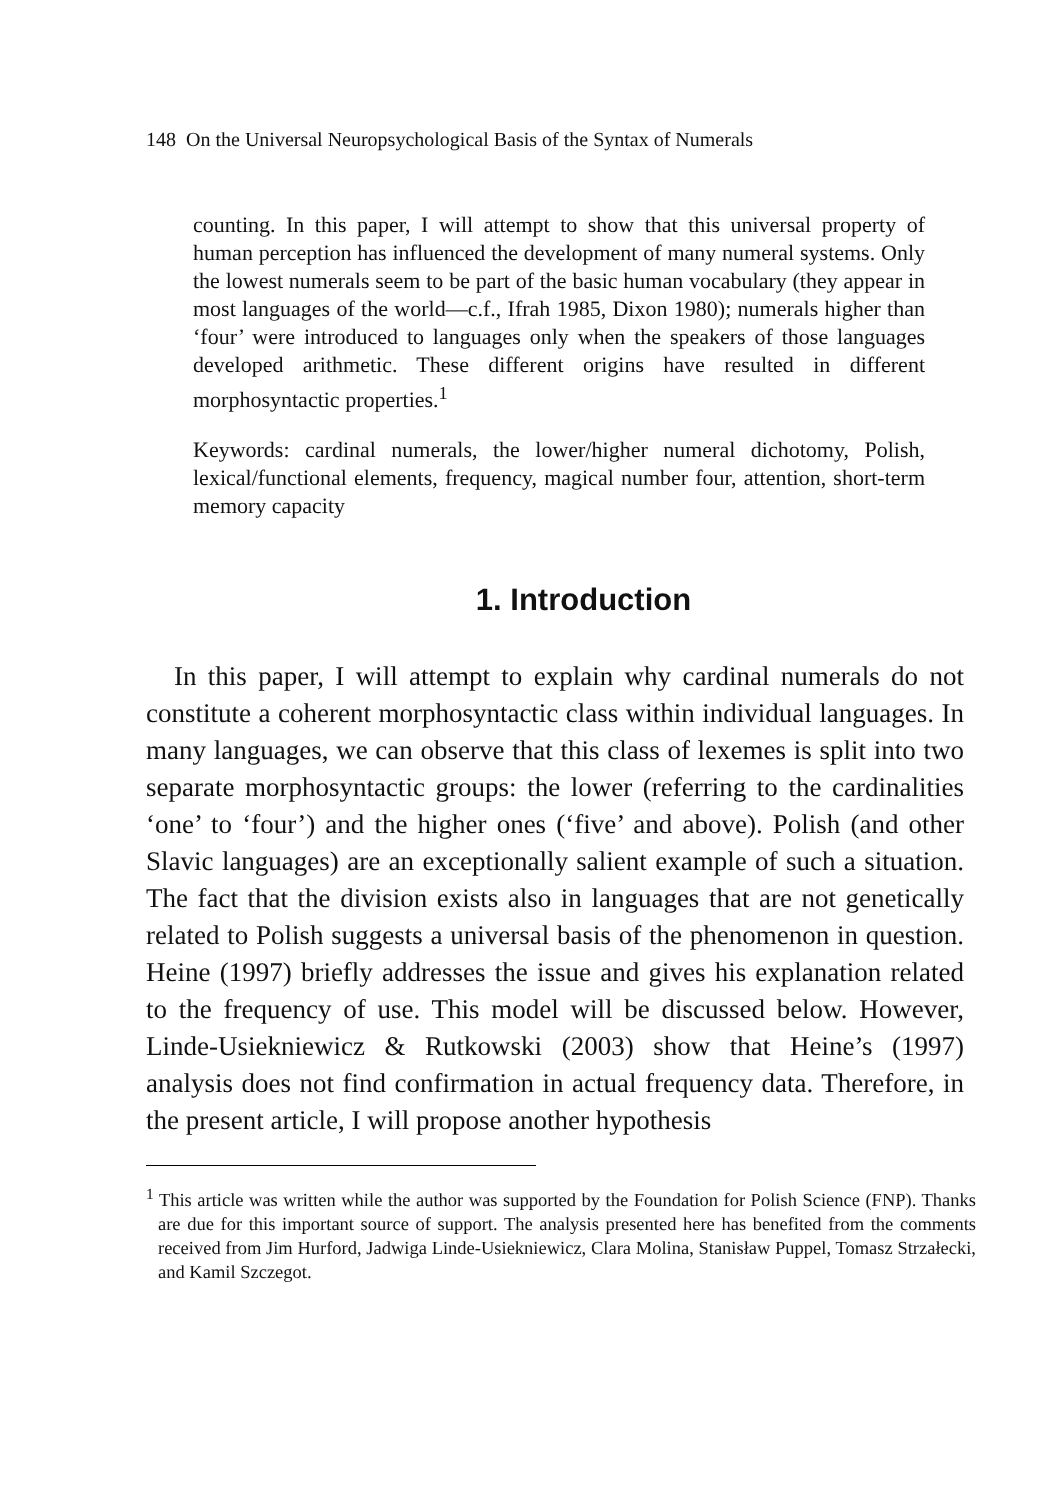148 On the Universal Neuropsychological Basis of the Syntax of Numerals
counting. In this paper, I will attempt to show that this universal property of human perception has influenced the development of many numeral systems. Only the lowest numerals seem to be part of the basic human vocabulary (they appear in most languages of the world—c.f., Ifrah 1985, Dixon 1980); numerals higher than ‘four’ were introduced to languages only when the speakers of those languages developed arithmetic. These different origins have resulted in different morphosyntactic properties.<sup>1</sup>
Keywords: cardinal numerals, the lower/higher numeral dichotomy, Polish, lexical/functional elements, frequency, magical number four, attention, short-term memory capacity
1. Introduction
In this paper, I will attempt to explain why cardinal numerals do not constitute a coherent morphosyntactic class within individual languages. In many languages, we can observe that this class of lexemes is split into two separate morphosyntactic groups: the lower (referring to the cardinalities ‘one’ to ‘four’) and the higher ones (‘five’ and above). Polish (and other Slavic languages) are an exceptionally salient example of such a situation. The fact that the division exists also in languages that are not genetically related to Polish suggests a universal basis of the phenomenon in question. Heine (1997) briefly addresses the issue and gives his explanation related to the frequency of use. This model will be discussed below. However, Linde-Usiekniewicz & Rutkowski (2003) show that Heine’s (1997) analysis does not find confirmation in actual frequency data. Therefore, in the present article, I will propose another hypothesis
<sup>1</sup> This article was written while the author was supported by the Foundation for Polish Science (FNP). Thanks are due for this important source of support. The analysis presented here has benefited from the comments received from Jim Hurford, Jadwiga Linde-Usiekniewicz, Clara Molina, Stanisław Puppel, Tomasz Strzałecki, and Kamil Szczegot.